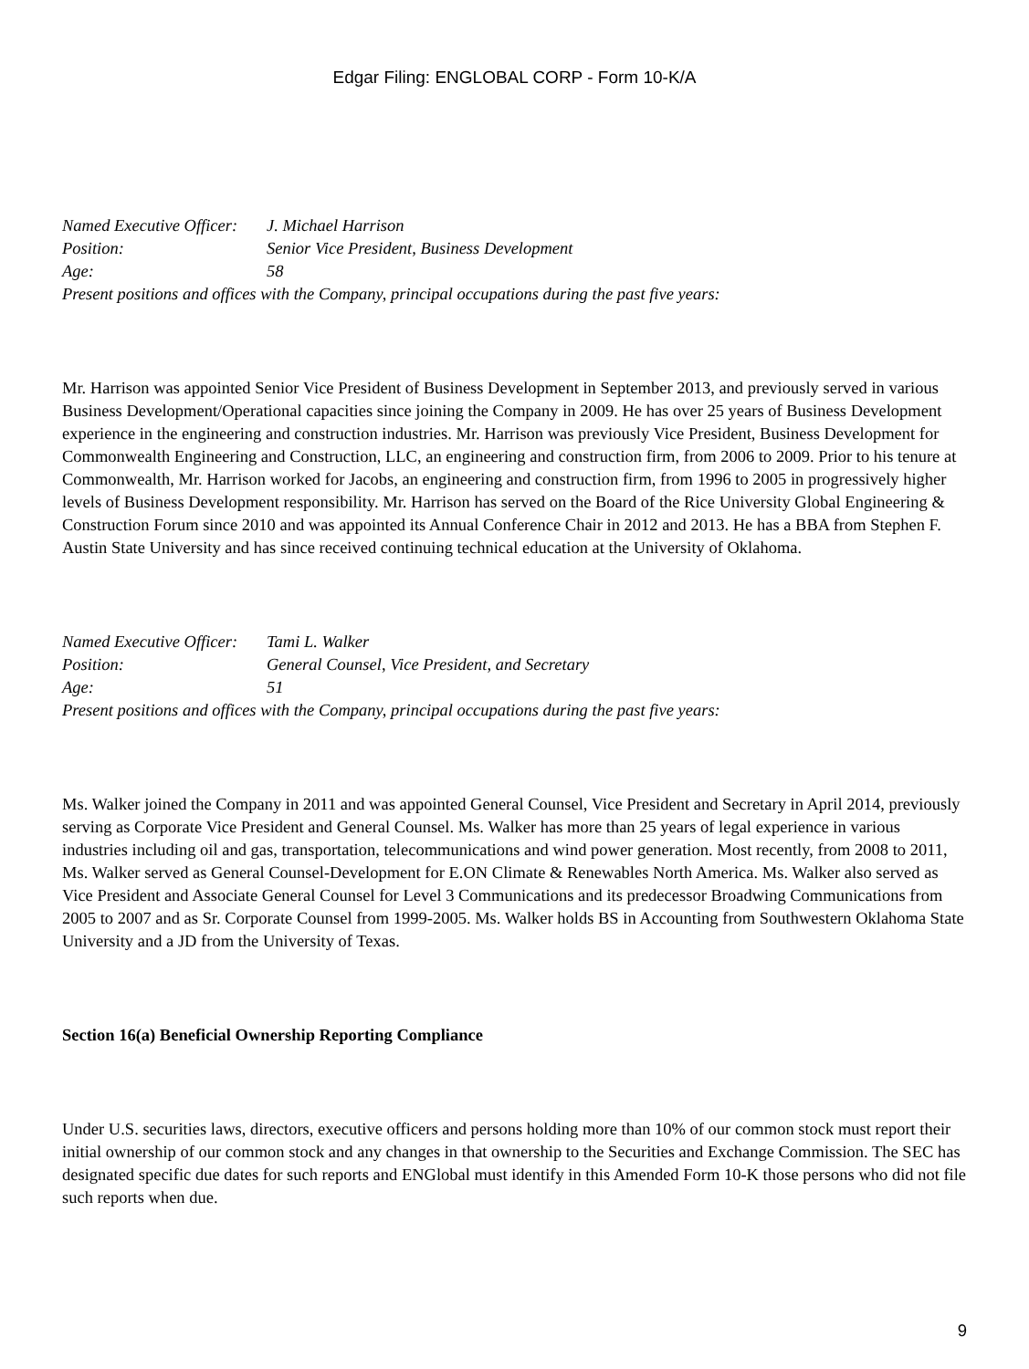Edgar Filing: ENGLOBAL CORP - Form 10-K/A
Named Executive Officer: J. Michael Harrison
Position: Senior Vice President, Business Development
Age: 58
Present positions and offices with the Company, principal occupations during the past five years:
Mr. Harrison was appointed Senior Vice President of Business Development in September 2013, and previously served in various Business Development/Operational capacities since joining the Company in 2009. He has over 25 years of Business Development experience in the engineering and construction industries. Mr. Harrison was previously Vice President, Business Development for Commonwealth Engineering and Construction, LLC, an engineering and construction firm, from 2006 to 2009. Prior to his tenure at Commonwealth, Mr. Harrison worked for Jacobs, an engineering and construction firm, from 1996 to 2005 in progressively higher levels of Business Development responsibility. Mr. Harrison has served on the Board of the Rice University Global Engineering & Construction Forum since 2010 and was appointed its Annual Conference Chair in 2012 and 2013. He has a BBA from Stephen F. Austin State University and has since received continuing technical education at the University of Oklahoma.
Named Executive Officer: Tami L. Walker
Position: General Counsel, Vice President, and Secretary
Age: 51
Present positions and offices with the Company, principal occupations during the past five years:
Ms. Walker joined the Company in 2011 and was appointed General Counsel, Vice President and Secretary in April 2014, previously serving as Corporate Vice President and General Counsel. Ms. Walker has more than 25 years of legal experience in various industries including oil and gas, transportation, telecommunications and wind power generation. Most recently, from 2008 to 2011, Ms. Walker served as General Counsel-Development for E.ON Climate & Renewables North America. Ms. Walker also served as Vice President and Associate General Counsel for Level 3 Communications and its predecessor Broadwing Communications from 2005 to 2007 and as Sr. Corporate Counsel from 1999-2005. Ms. Walker holds BS in Accounting from Southwestern Oklahoma State University and a JD from the University of Texas.
Section 16(a) Beneficial Ownership Reporting Compliance
Under U.S. securities laws, directors, executive officers and persons holding more than 10% of our common stock must report their initial ownership of our common stock and any changes in that ownership to the Securities and Exchange Commission. The SEC has designated specific due dates for such reports and ENGlobal must identify in this Amended Form 10-K those persons who did not file such reports when due.
9